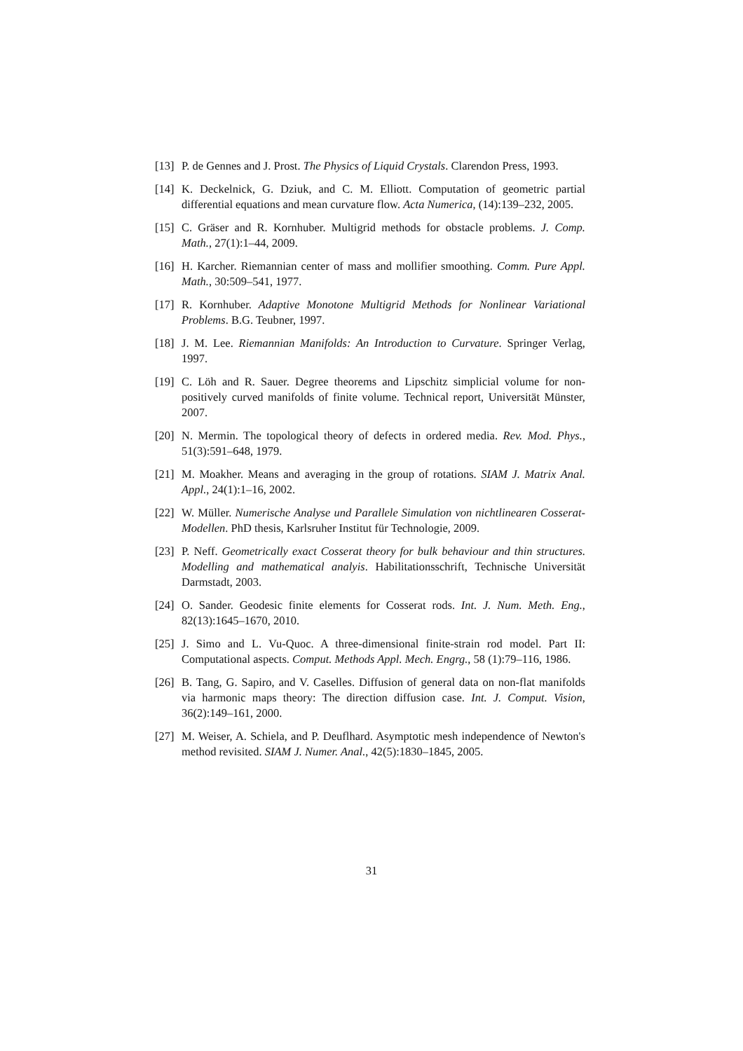[13]
P. de Gennes and J. Prost. The Physics of Liquid Crystals. Clarendon Press, 1993.
[14]
K. Deckelnick, G. Dziuk, and C. M. Elliott. Computation of geometric partial differential equations and mean curvature flow. Acta Numerica, (14):139–232, 2005.
[15]
C. Gräser and R. Kornhuber. Multigrid methods for obstacle problems. J. Comp. Math., 27(1):1–44, 2009.
[16]
H. Karcher. Riemannian center of mass and mollifier smoothing. Comm. Pure Appl. Math., 30:509–541, 1977.
[17]
R. Kornhuber. Adaptive Monotone Multigrid Methods for Nonlinear Variational Problems. B.G. Teubner, 1997.
[18]
J. M. Lee. Riemannian Manifolds: An Introduction to Curvature. Springer Verlag, 1997.
[19]
C. Löh and R. Sauer. Degree theorems and Lipschitz simplicial volume for non-positively curved manifolds of finite volume. Technical report, Universität Münster, 2007.
[20]
N. Mermin. The topological theory of defects in ordered media. Rev. Mod. Phys., 51(3):591–648, 1979.
[21]
M. Moakher. Means and averaging in the group of rotations. SIAM J. Matrix Anal. Appl., 24(1):1–16, 2002.
[22]
W. Müller. Numerische Analyse und Parallele Simulation von nichtlinearen Cosserat-Modellen. PhD thesis, Karlsruher Institut für Technologie, 2009.
[23]
P. Neff. Geometrically exact Cosserat theory for bulk behaviour and thin structures. Modelling and mathematical analyis. Habilitationsschrift, Technische Universität Darmstadt, 2003.
[24]
O. Sander. Geodesic finite elements for Cosserat rods. Int. J. Num. Meth. Eng., 82(13):1645–1670, 2010.
[25]
J. Simo and L. Vu-Quoc. A three-dimensional finite-strain rod model. Part II: Computational aspects. Comput. Methods Appl. Mech. Engrg., 58 (1):79–116, 1986.
[26]
B. Tang, G. Sapiro, and V. Caselles. Diffusion of general data on non-flat manifolds via harmonic maps theory: The direction diffusion case. Int. J. Comput. Vision, 36(2):149–161, 2000.
[27]
M. Weiser, A. Schiela, and P. Deuflhard. Asymptotic mesh independence of Newton's method revisited. SIAM J. Numer. Anal., 42(5):1830–1845, 2005.
31